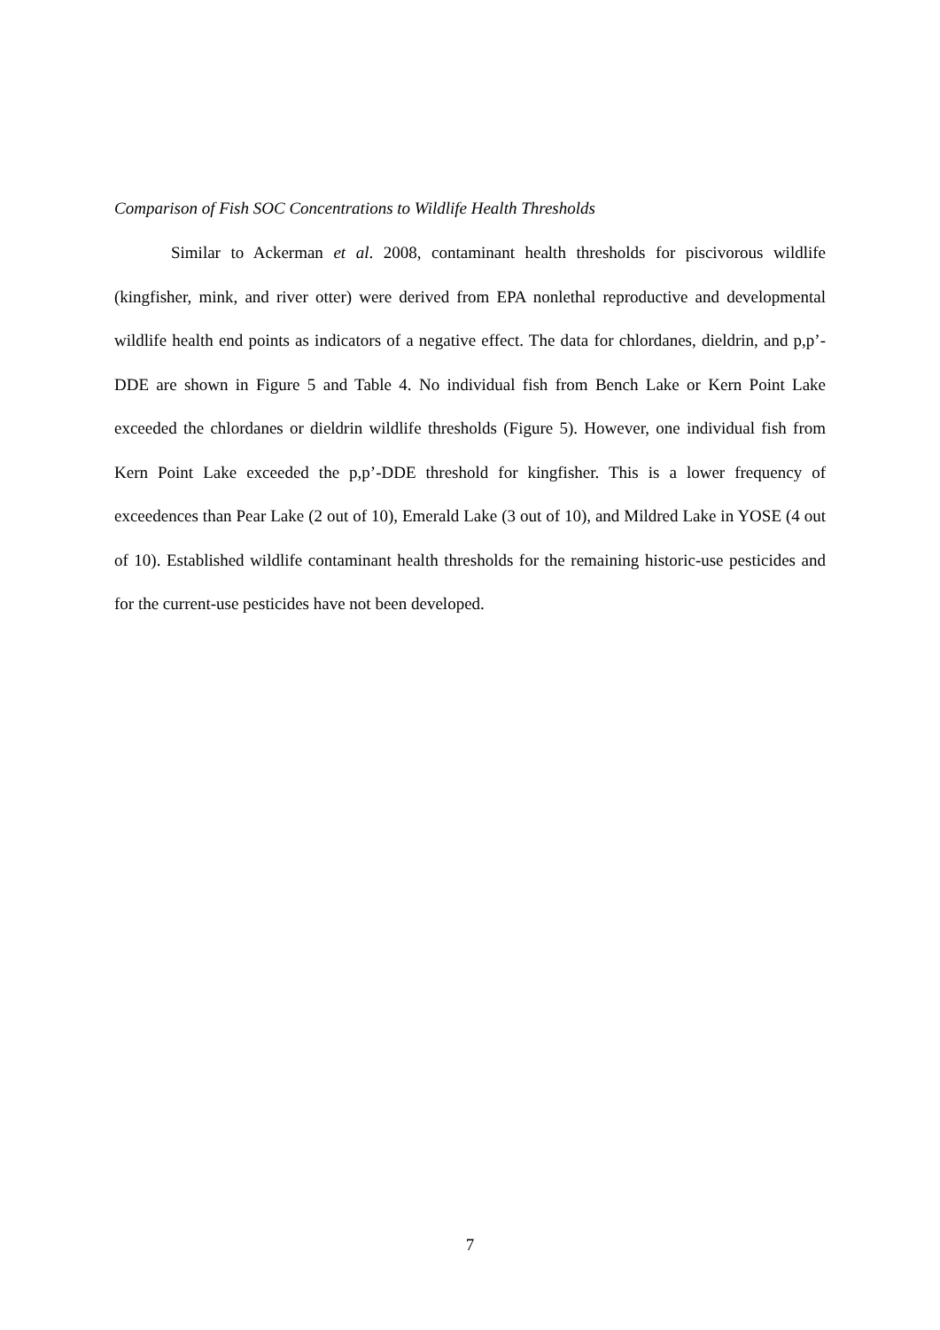Comparison of Fish SOC Concentrations to Wildlife Health Thresholds
Similar to Ackerman et al. 2008, contaminant health thresholds for piscivorous wildlife (kingfisher, mink, and river otter) were derived from EPA nonlethal reproductive and developmental wildlife health end points as indicators of a negative effect. The data for chlordanes, dieldrin, and p,p’-DDE are shown in Figure 5 and Table 4. No individual fish from Bench Lake or Kern Point Lake exceeded the chlordanes or dieldrin wildlife thresholds (Figure 5). However, one individual fish from Kern Point Lake exceeded the p,p’-DDE threshold for kingfisher. This is a lower frequency of exceedences than Pear Lake (2 out of 10), Emerald Lake (3 out of 10), and Mildred Lake in YOSE (4 out of 10). Established wildlife contaminant health thresholds for the remaining historic-use pesticides and for the current-use pesticides have not been developed.
7